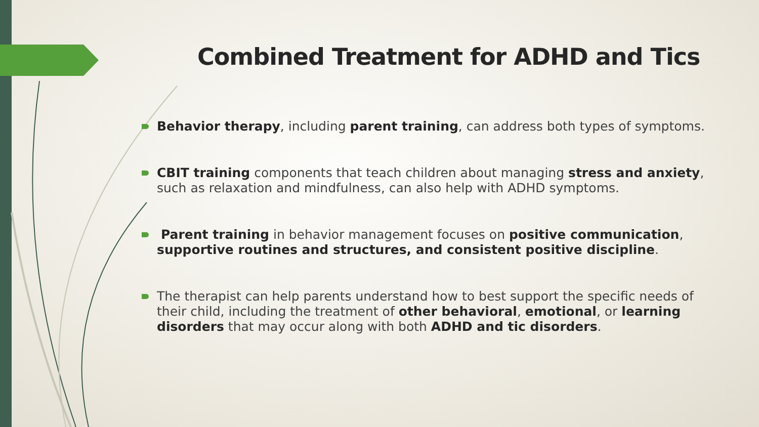Combined Treatment for ADHD and Tics
Behavior therapy, including parent training, can address both types of symptoms.
CBIT training components that teach children about managing stress and anxiety, such as relaxation and mindfulness, can also help with ADHD symptoms.
Parent training in behavior management focuses on positive communication, supportive routines and structures, and consistent positive discipline.
The therapist can help parents understand how to best support the specific needs of their child, including the treatment of other behavioral, emotional, or learning disorders that may occur along with both ADHD and tic disorders.